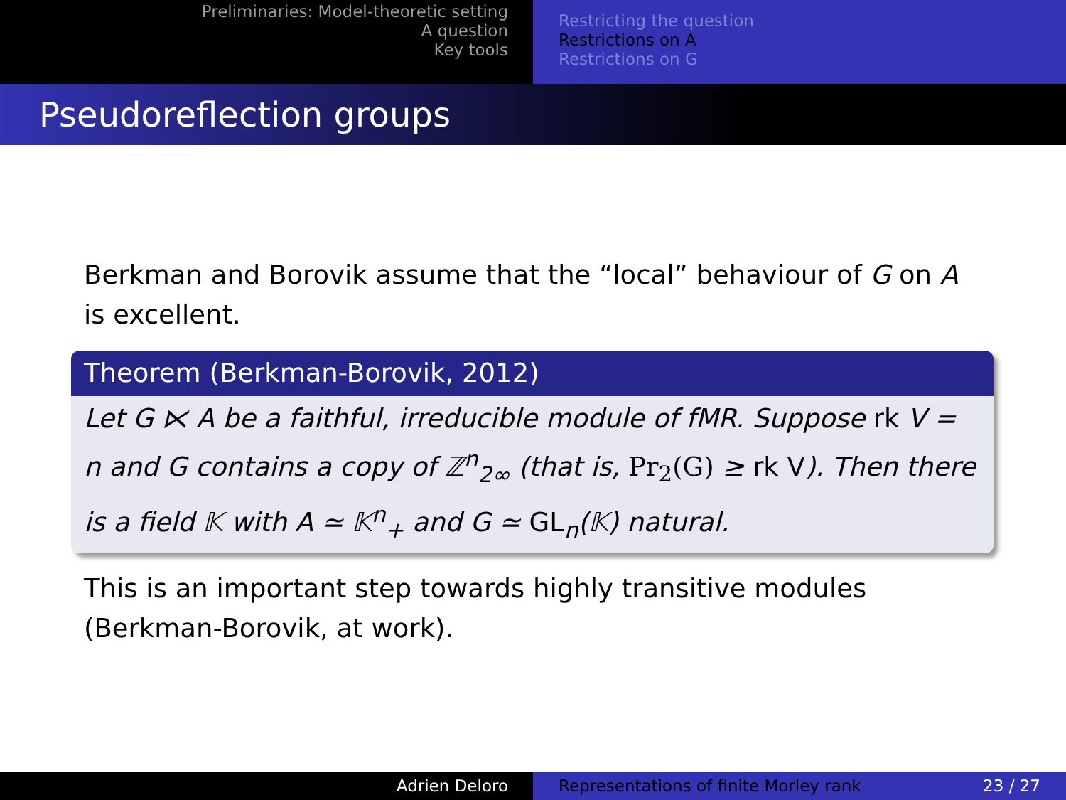Preliminaries: Model-theoretic setting
A question
Key tools
Restricting the question
Restrictions on A
Restrictions on G
Pseudoreflection groups
Berkman and Borovik assume that the “local” behaviour of G on A is excellent.
Theorem (Berkman-Borovik, 2012)
Let G ⋉ A be a faithful, irreducible module of fMR. Suppose rk V = n and G contains a copy of ℤ<sup>n</sup><sub>2∞</sub> (that is, Pr<sub>2</sub>(G) ≥ rk V). Then there is a field 𝕂 with A ≃ 𝕂<sup>n</sup><sub>+</sub> and G ≃ GL<sub>n</sub>(𝕂) natural.
This is an important step towards highly transitive modules (Berkman-Borovik, at work).
Adrien Deloro Representations of finite Morley rank 23 / 27